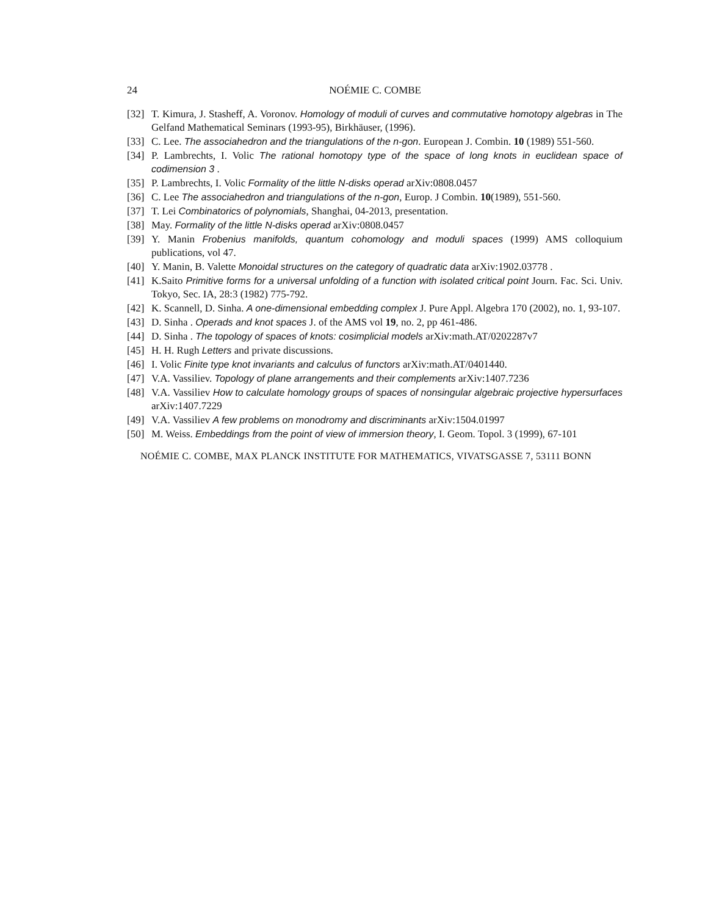24 NOÉMIE C. COMBE
[32] T. Kimura, J. Stasheff, A. Voronov. Homology of moduli of curves and commutative homotopy algebras in The Gelfand Mathematical Seminars (1993-95), Birkhäuser, (1996).
[33] C. Lee. The associahedron and the triangulations of the n-gon. European J. Combin. 10 (1989) 551-560.
[34] P. Lambrechts, I. Volic The rational homotopy type of the space of long knots in euclidean space of codimension 3 .
[35] P. Lambrechts, I. Volic Formality of the little N-disks operad arXiv:0808.0457
[36] C. Lee The associahedron and triangulations of the n-gon, Europ. J Combin. 10(1989), 551-560.
[37] T. Lei Combinatorics of polynomials, Shanghai, 04-2013, presentation.
[38] May. Formality of the little N-disks operad arXiv:0808.0457
[39] Y. Manin Frobenius manifolds, quantum cohomology and moduli spaces (1999) AMS colloquium publications, vol 47.
[40] Y. Manin, B. Valette Monoidal structures on the category of quadratic data arXiv:1902.03778 .
[41] K.Saito Primitive forms for a universal unfolding of a function with isolated critical point Journ. Fac. Sci. Univ. Tokyo, Sec. IA, 28:3 (1982) 775-792.
[42] K. Scannell, D. Sinha. A one-dimensional embedding complex J. Pure Appl. Algebra 170 (2002), no. 1, 93-107.
[43] D. Sinha . Operads and knot spaces J. of the AMS vol 19, no. 2, pp 461-486.
[44] D. Sinha . The topology of spaces of knots: cosimplicial models arXiv:math.AT/0202287v7
[45] H. H. Rugh Letters and private discussions.
[46] I. Volic Finite type knot invariants and calculus of functors arXiv:math.AT/0401440.
[47] V.A. Vassiliev. Topology of plane arrangements and their complements arXiv:1407.7236
[48] V.A. Vassiliev How to calculate homology groups of spaces of nonsingular algebraic projective hypersurfaces arXiv:1407.7229
[49] V.A. Vassiliev A few problems on monodromy and discriminants arXiv:1504.01997
[50] M. Weiss. Embeddings from the point of view of immersion theory, I. Geom. Topol. 3 (1999), 67-101
NOÉMIE C. COMBE, MAX PLANCK INSTITUTE FOR MATHEMATICS, VIVATSGASSE 7, 53111 BONN